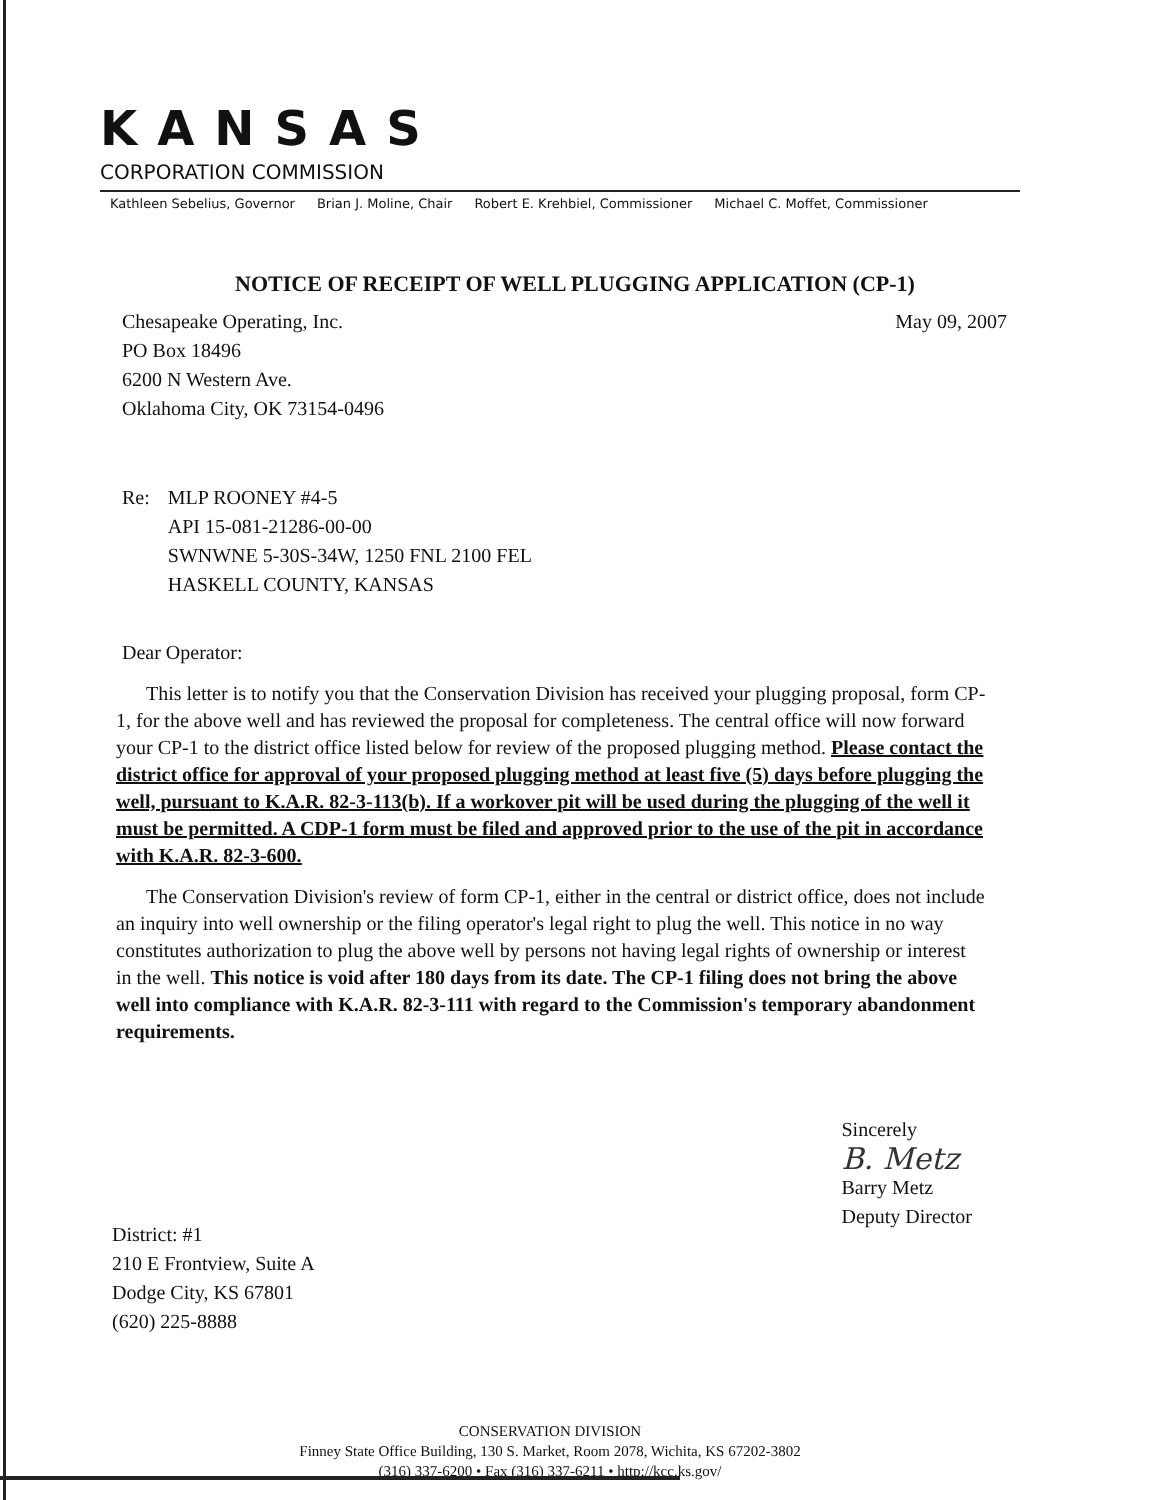KANSAS
CORPORATION COMMISSION
Kathleen Sebelius, Governor Brian J. Moline, Chair Robert E. Krehbiel, Commissioner Michael C. Moffet, Commissioner
NOTICE OF RECEIPT OF WELL PLUGGING APPLICATION (CP-1)
Chesapeake Operating, Inc.
PO Box 18496
6200 N Western Ave.
Oklahoma City, OK 73154-0496
May 09, 2007
Re: MLP ROONEY #4-5
API 15-081-21286-00-00
SWNWNE 5-30S-34W, 1250 FNL 2100 FEL
HASKELL COUNTY, KANSAS
Dear Operator:
This letter is to notify you that the Conservation Division has received your plugging proposal, form CP-1, for the above well and has reviewed the proposal for completeness. The central office will now forward your CP-1 to the district office listed below for review of the proposed plugging method. Please contact the district office for approval of your proposed plugging method at least five (5) days before plugging the well, pursuant to K.A.R. 82-3-113(b). If a workover pit will be used during the plugging of the well it must be permitted. A CDP-1 form must be filed and approved prior to the use of the pit in accordance with K.A.R. 82-3-600.
The Conservation Division's review of form CP-1, either in the central or district office, does not include an inquiry into well ownership or the filing operator's legal right to plug the well. This notice in no way constitutes authorization to plug the above well by persons not having legal rights of ownership or interest in the well. This notice is void after 180 days from its date. The CP-1 filing does not bring the above well into compliance with K.A.R. 82-3-111 with regard to the Commission's temporary abandonment requirements.
District: #1
210 E Frontview, Suite A
Dodge City, KS 67801
(620) 225-8888
Sincerely
B. Metz
Barry Metz
Deputy Director
CONSERVATION DIVISION
Finney State Office Building, 130 S. Market, Room 2078, Wichita, KS 67202-3802
(316) 337-6200 • Fax (316) 337-6211 • http://kcc.ks.gov/